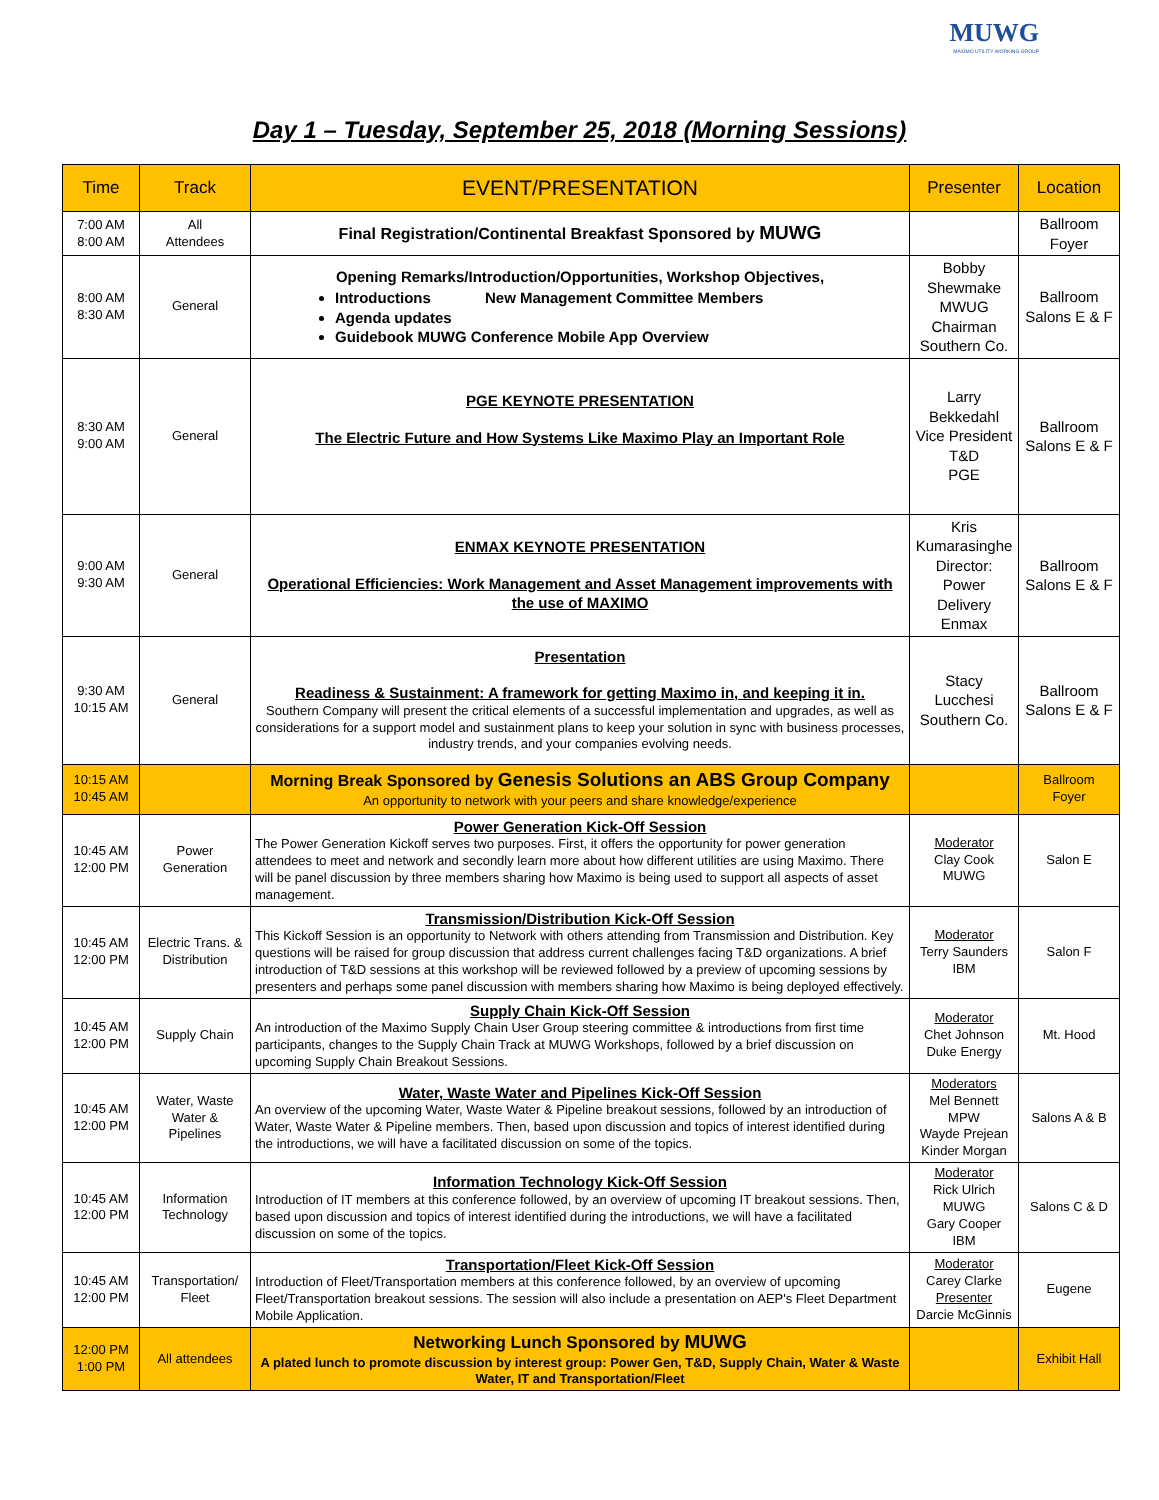MUWG
MAXIMO UTILITY WORKING GROUP
Day 1 – Tuesday, September 25, 2018 (Morning Sessions)
| Time | Track | EVENT/PRESENTATION | Presenter | Location |
| --- | --- | --- | --- | --- |
| 7:00 AM 8:00 AM | All Attendees | Final Registration/Continental Breakfast Sponsored by MUWG | | Ballroom Foyer |
| 8:00 AM 8:30 AM | General | Opening Remarks/Introduction/Opportunities, Workshop Objectives, Introductions New Management Committee Members Agenda updates Guidebook MUWG Conference Mobile App Overview | Bobby Shewmake MWUG Chairman Southern Co. | Ballroom Salons E & F |
| 8:30 AM 9:00 AM | General | PGE KEYNOTE PRESENTATION The Electric Future and How Systems Like Maximo Play an Important Role | Larry Bekkedahl Vice President T&D PGE | Ballroom Salons E & F |
| 9:00 AM 9:30 AM | General | ENMAX KEYNOTE PRESENTATION Operational Efficiencies: Work Management and Asset Management improvements with the use of MAXIMO | Kris Kumarasinghe Director: Power Delivery Enmax | Ballroom Salons E & F |
| 9:30 AM 10:15 AM | General | Presentation Readiness & Sustainment: A framework for getting Maximo in, and keeping it in. Southern Company will present the critical elements of a successful implementation and upgrades, as well as considerations for a support model and sustainment plans to keep your solution in sync with business processes, industry trends, and your companies evolving needs. | Stacy Lucchesi Southern Co. | Ballroom Salons E & F |
| 10:15 AM 10:45 AM | | Morning Break Sponsored by Genesis Solutions an ABS Group Company An opportunity to network with your peers and share knowledge/experience | | Ballroom Foyer |
| 10:45 AM 12:00 PM | Power Generation | Power Generation Kick-Off Session The Power Generation Kickoff serves two purposes. First, it offers the opportunity for power generation attendees to meet and network and secondly learn more about how different utilities are using Maximo. There will be panel discussion by three members sharing how Maximo is being used to support all aspects of asset management. | Moderator Clay Cook MUWG | Salon E |
| 10:45 AM 12:00 PM | Electric Trans. & Distribution | Transmission/Distribution Kick-Off Session This Kickoff Session is an opportunity to Network with others attending from Transmission and Distribution. Key questions will be raised for group discussion that address current challenges facing T&D organizations. A brief introduction of T&D sessions at this workshop will be reviewed followed by a preview of upcoming sessions by presenters and perhaps some panel discussion with members sharing how Maximo is being deployed effectively. | Moderator Terry Saunders IBM | Salon F |
| 10:45 AM 12:00 PM | Supply Chain | Supply Chain Kick-Off Session An introduction of the Maximo Supply Chain User Group steering committee & introductions from first time participants, changes to the Supply Chain Track at MUWG Workshops, followed by a brief discussion on upcoming Supply Chain Breakout Sessions. | Moderator Chet Johnson Duke Energy | Mt. Hood |
| 10:45 AM 12:00 PM | Water, Waste Water & Pipelines | Water, Waste Water and Pipelines Kick-Off Session An overview of the upcoming Water, Waste Water & Pipeline breakout sessions, followed by an introduction of Water, Waste Water & Pipeline members. Then, based upon discussion and topics of interest identified during the introductions, we will have a facilitated discussion on some of the topics. | Moderators Mel Bennett MPW Wayde Prejean Kinder Morgan | Salons A & B |
| 10:45 AM 12:00 PM | Information Technology | Information Technology Kick-Off Session Introduction of IT members at this conference followed, by an overview of upcoming IT breakout sessions. Then, based upon discussion and topics of interest identified during the introductions, we will have a facilitated discussion on some of the topics. | Moderator Rick Ulrich MUWG Gary Cooper IBM | Salons C & D |
| 10:45 AM 12:00 PM | Transportation/ Fleet | Transportation/Fleet Kick-Off Session Introduction of Fleet/Transportation members at this conference followed, by an overview of upcoming Fleet/Transportation breakout sessions. The session will also include a presentation on AEP's Fleet Department Mobile Application. | Moderator Carey Clarke Presenter Darcie McGinnis | Eugene |
| 12:00 PM 1:00 PM | All attendees | Networking Lunch Sponsored by MUWG A plated lunch to promote discussion by interest group: Power Gen, T&D, Supply Chain, Water & Waste Water, IT and Transportation/Fleet | | Exhibit Hall |